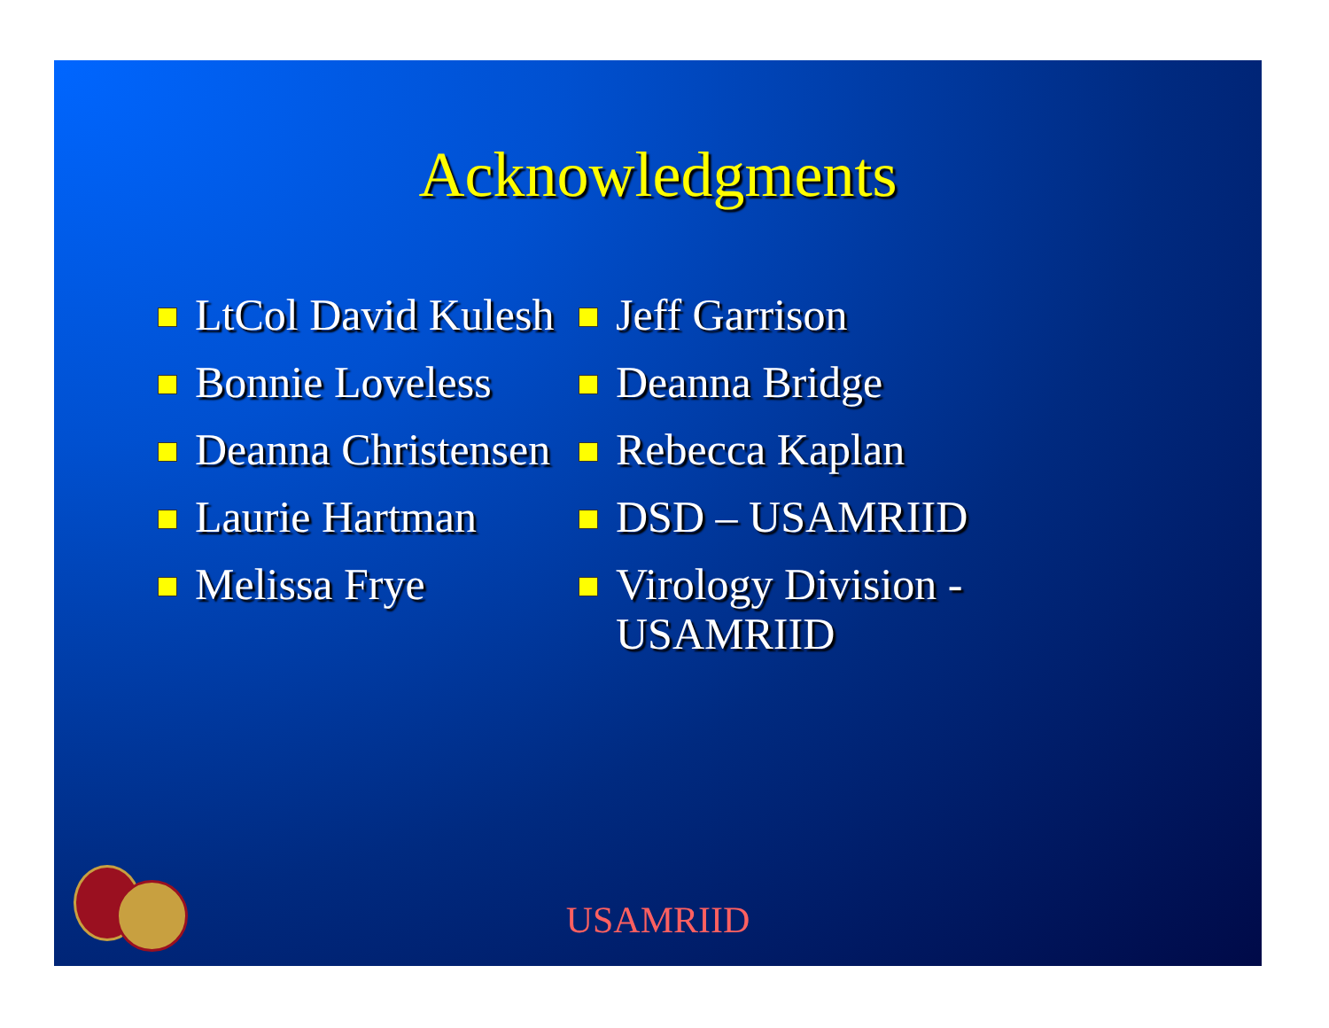Acknowledgments
LtCol David Kulesh
Bonnie Loveless
Deanna Christensen
Laurie Hartman
Melissa Frye
Jeff Garrison
Deanna Bridge
Rebecca Kaplan
DSD – USAMRIID
Virology Division - USAMRIID
USAMRIID